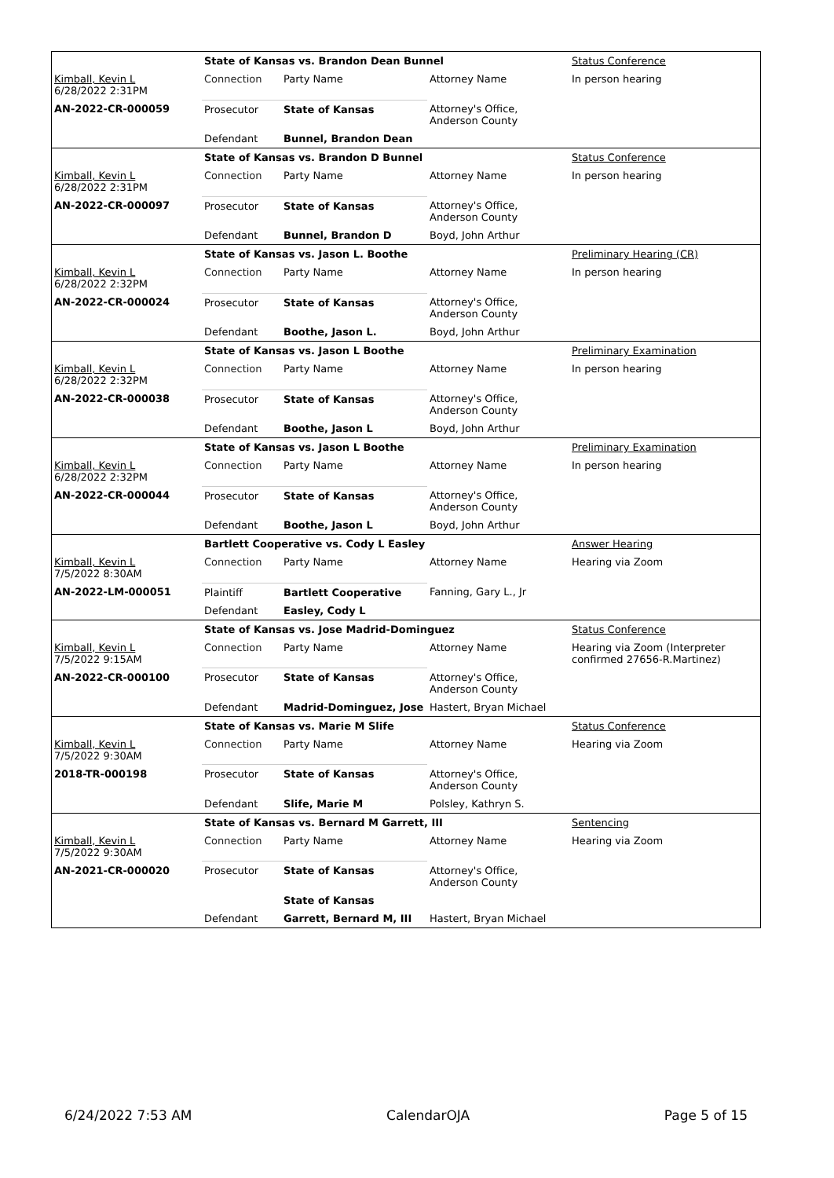| | State of Kansas vs. Brandon Dean Bunnel | | | Status Conference |
| Kimball, Kevin L 6/28/2022 2:31PM | Connection | Party Name | Attorney Name | In person hearing |
| AN-2022-CR-000059 | Prosecutor | State of Kansas | Attorney's Office, Anderson County | |
| | Defendant | Bunnel, Brandon Dean | | |
| | State of Kansas vs. Brandon D Bunnel | | | Status Conference |
| Kimball, Kevin L 6/28/2022 2:31PM | Connection | Party Name | Attorney Name | In person hearing |
| AN-2022-CR-000097 | Prosecutor | State of Kansas | Attorney's Office, Anderson County | |
| | Defendant | Bunnel, Brandon D | Boyd, John Arthur | |
| | State of Kansas vs. Jason L. Boothe | | | Preliminary Hearing (CR) |
| Kimball, Kevin L 6/28/2022 2:32PM | Connection | Party Name | Attorney Name | In person hearing |
| AN-2022-CR-000024 | Prosecutor | State of Kansas | Attorney's Office, Anderson County | |
| | Defendant | Boothe, Jason L. | Boyd, John Arthur | |
| | State of Kansas vs. Jason L Boothe | | | Preliminary Examination |
| Kimball, Kevin L 6/28/2022 2:32PM | Connection | Party Name | Attorney Name | In person hearing |
| AN-2022-CR-000038 | Prosecutor | State of Kansas | Attorney's Office, Anderson County | |
| | Defendant | Boothe, Jason L | Boyd, John Arthur | |
| | State of Kansas vs. Jason L Boothe | | | Preliminary Examination |
| Kimball, Kevin L 6/28/2022 2:32PM | Connection | Party Name | Attorney Name | In person hearing |
| AN-2022-CR-000044 | Prosecutor | State of Kansas | Attorney's Office, Anderson County | |
| | Defendant | Boothe, Jason L | Boyd, John Arthur | |
| | Bartlett Cooperative vs. Cody L Easley | | | Answer Hearing |
| Kimball, Kevin L 7/5/2022 8:30AM | Connection | Party Name | Attorney Name | Hearing via Zoom |
| AN-2022-LM-000051 | Plaintiff | Bartlett Cooperative | Fanning, Gary L., Jr | |
| | Defendant | Easley, Cody L | | |
| | State of Kansas vs. Jose Madrid-Dominguez | | | Status Conference |
| Kimball, Kevin L 7/5/2022 9:15AM | Connection | Party Name | Attorney Name | Hearing via Zoom (Interpreter confirmed 27656-R.Martinez) |
| AN-2022-CR-000100 | Prosecutor | State of Kansas | Attorney's Office, Anderson County | |
| | Defendant | Madrid-Dominguez, Jose | Hastert, Bryan Michael | |
| | State of Kansas vs. Marie M Slife | | | Status Conference |
| Kimball, Kevin L 7/5/2022 9:30AM | Connection | Party Name | Attorney Name | Hearing via Zoom |
| 2018-TR-000198 | Prosecutor | State of Kansas | Attorney's Office, Anderson County | |
| | Defendant | Slife, Marie M | Polsley, Kathryn S. | |
| | State of Kansas vs. Bernard M Garrett, III | | | Sentencing |
| Kimball, Kevin L 7/5/2022 9:30AM | Connection | Party Name | Attorney Name | Hearing via Zoom |
| AN-2021-CR-000020 | Prosecutor | State of Kansas | Attorney's Office, Anderson County | |
| | | State of Kansas | | |
| | Defendant | Garrett, Bernard M, III | Hastert, Bryan Michael | |
6/24/2022 7:53 AM CalendarOJA Page 5 of 15